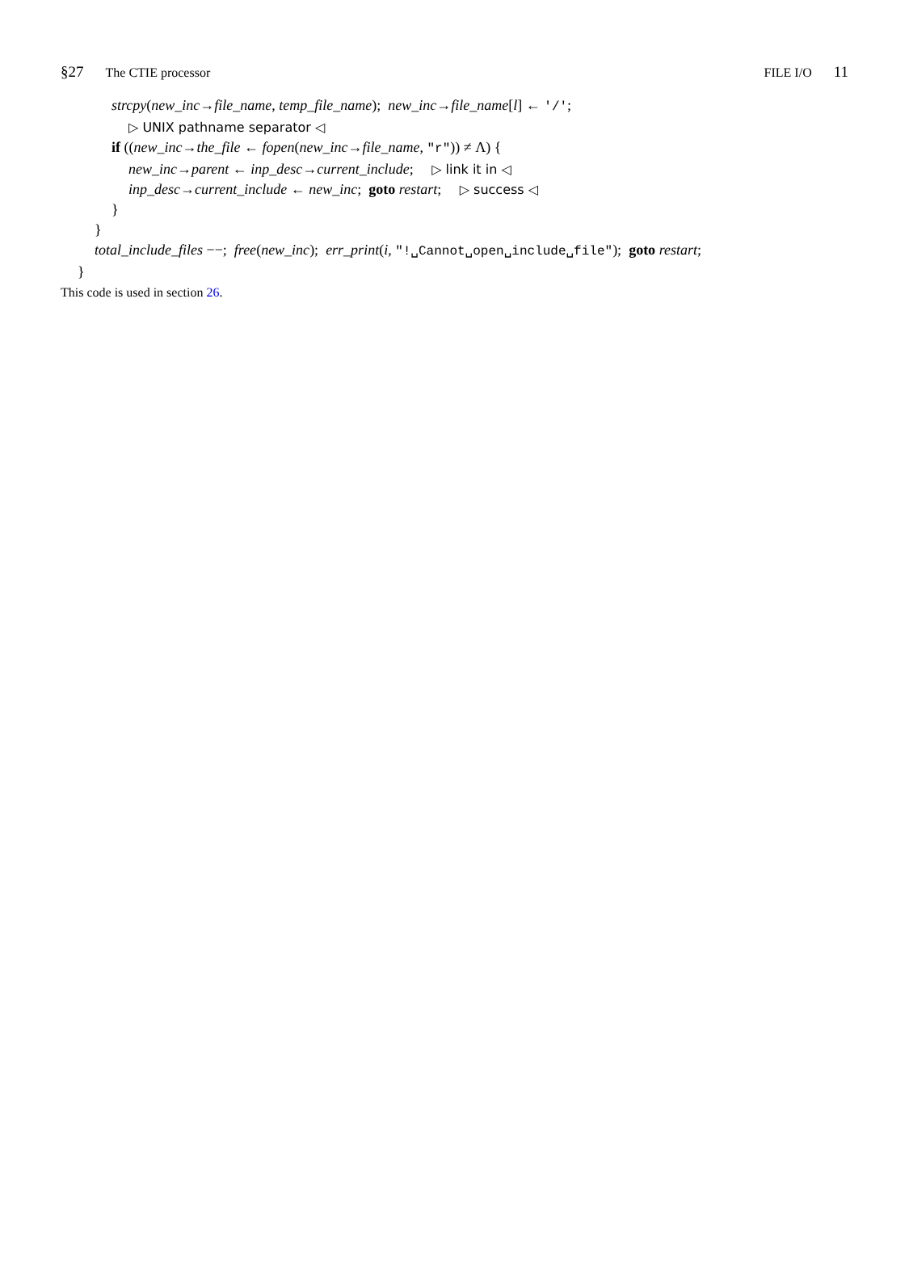§27 The CTIE processor FILE I/O 11
strcpy(new_inc→file_name, temp_file_name); new_inc→file_name[l] ← '/';
▷ UNIX pathname separator ◁
if ((new_inc→the_file ← fopen(new_inc→file_name, "r")) ≠ Λ) {
new_inc→parent ← inp_desc→current_include; ▷ link it in ◁
inp_desc→current_include ← new_inc; goto restart; ▷ success ◁
}
}
total_include_files −−; free(new_inc); err_print(i, "!␣Cannot␣open␣include␣file"); goto restart;
}
This code is used in section 26.